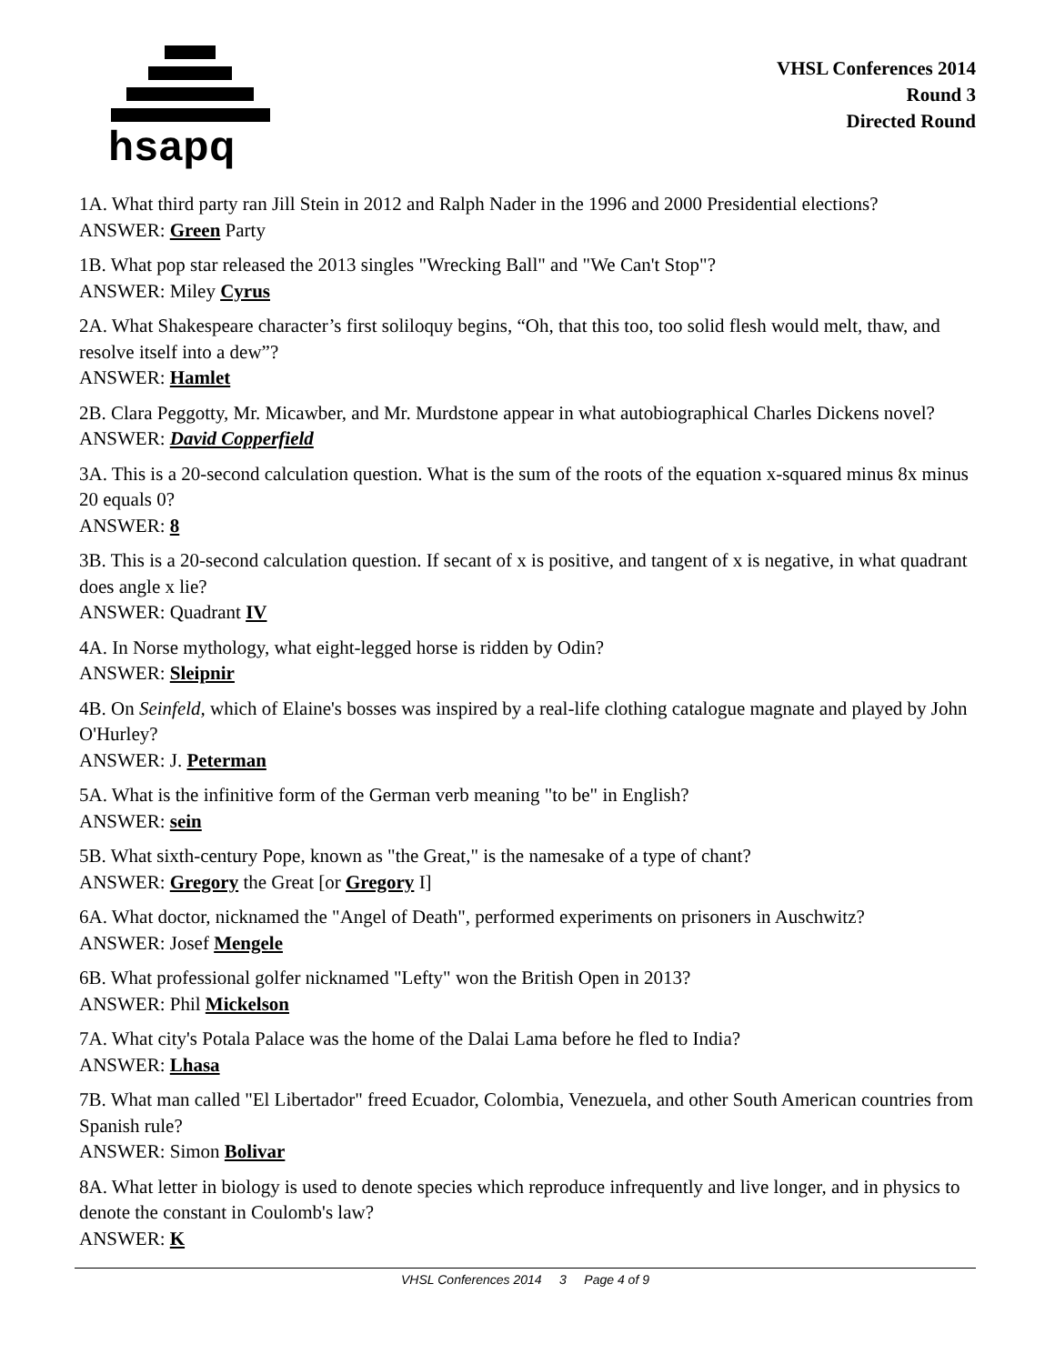hsapq
VHSL Conferences 2014
Round 3
Directed Round
1A. What third party ran Jill Stein in 2012 and Ralph Nader in the 1996 and 2000 Presidential elections?
ANSWER: Green Party
1B. What pop star released the 2013 singles "Wrecking Ball" and "We Can't Stop"?
ANSWER: Miley Cyrus
2A. What Shakespeare character’s first soliloquy begins, “Oh, that this too, too solid flesh would melt, thaw, and resolve itself into a dew”?
ANSWER: Hamlet
2B. Clara Peggotty, Mr. Micawber, and Mr. Murdstone appear in what autobiographical Charles Dickens novel?
ANSWER: David Copperfield
3A. This is a 20-second calculation question. What is the sum of the roots of the equation x-squared minus 8x minus 20 equals 0?
ANSWER: 8
3B. This is a 20-second calculation question. If secant of x is positive, and tangent of x is negative, in what quadrant does angle x lie?
ANSWER: Quadrant IV
4A. In Norse mythology, what eight-legged horse is ridden by Odin?
ANSWER: Sleipnir
4B. On Seinfeld, which of Elaine's bosses was inspired by a real-life clothing catalogue magnate and played by John O'Hurley?
ANSWER: J. Peterman
5A. What is the infinitive form of the German verb meaning "to be" in English?
ANSWER: sein
5B. What sixth-century Pope, known as "the Great," is the namesake of a type of chant?
ANSWER: Gregory the Great [or Gregory I]
6A. What doctor, nicknamed the "Angel of Death", performed experiments on prisoners in Auschwitz?
ANSWER: Josef Mengele
6B. What professional golfer nicknamed "Lefty" won the British Open in 2013?
ANSWER: Phil Mickelson
7A. What city's Potala Palace was the home of the Dalai Lama before he fled to India?
ANSWER: Lhasa
7B. What man called "El Libertador" freed Ecuador, Colombia, Venezuela, and other South American countries from Spanish rule?
ANSWER: Simon Bolivar
8A. What letter in biology is used to denote species which reproduce infrequently and live longer, and in physics to denote the constant in Coulomb's law?
ANSWER: K
VHSL Conferences 2014 3 Page 4 of 9